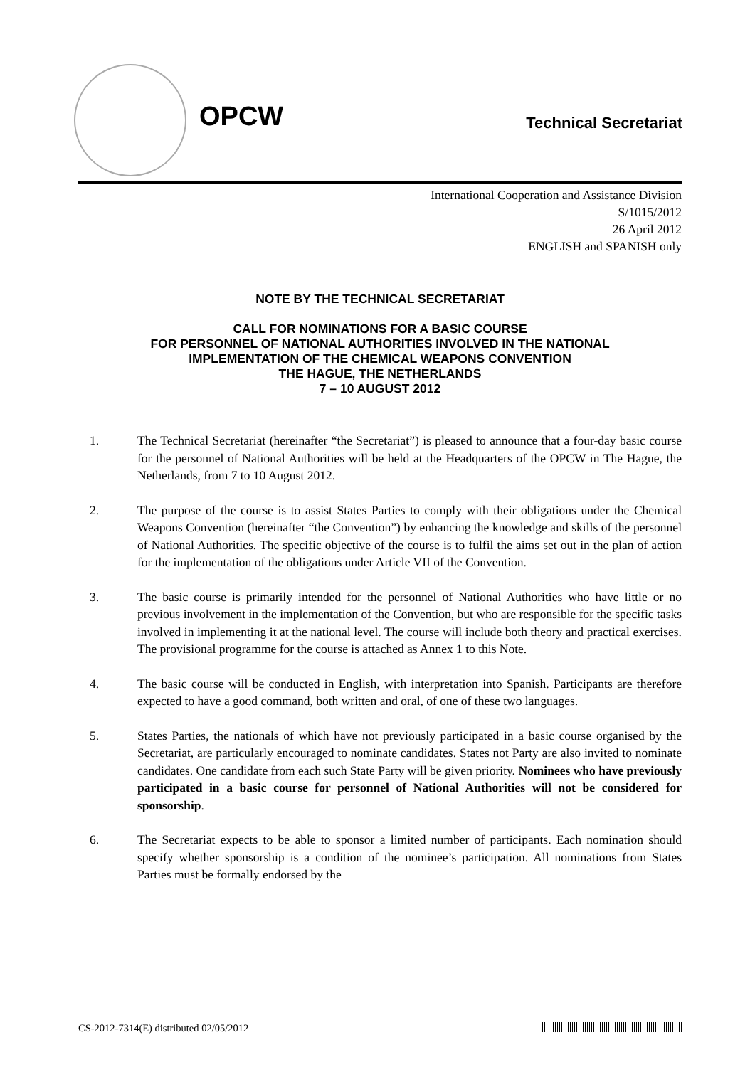OPCW Technical Secretariat
International Cooperation and Assistance Division
S/1015/2012
26 April 2012
ENGLISH and SPANISH only
NOTE BY THE TECHNICAL SECRETARIAT
CALL FOR NOMINATIONS FOR A BASIC COURSE
FOR PERSONNEL OF NATIONAL AUTHORITIES INVOLVED IN THE NATIONAL
IMPLEMENTATION OF THE CHEMICAL WEAPONS CONVENTION
THE HAGUE, THE NETHERLANDS
7 – 10 AUGUST 2012
1. The Technical Secretariat (hereinafter “the Secretariat”) is pleased to announce that a four-day basic course for the personnel of National Authorities will be held at the Headquarters of the OPCW in The Hague, the Netherlands, from 7 to 10 August 2012.
2. The purpose of the course is to assist States Parties to comply with their obligations under the Chemical Weapons Convention (hereinafter “the Convention”) by enhancing the knowledge and skills of the personnel of National Authorities. The specific objective of the course is to fulfil the aims set out in the plan of action for the implementation of the obligations under Article VII of the Convention.
3. The basic course is primarily intended for the personnel of National Authorities who have little or no previous involvement in the implementation of the Convention, but who are responsible for the specific tasks involved in implementing it at the national level. The course will include both theory and practical exercises. The provisional programme for the course is attached as Annex 1 to this Note.
4. The basic course will be conducted in English, with interpretation into Spanish. Participants are therefore expected to have a good command, both written and oral, of one of these two languages.
5. States Parties, the nationals of which have not previously participated in a basic course organised by the Secretariat, are particularly encouraged to nominate candidates. States not Party are also invited to nominate candidates. One candidate from each such State Party will be given priority. Nominees who have previously participated in a basic course for personnel of National Authorities will not be considered for sponsorship.
6. The Secretariat expects to be able to sponsor a limited number of participants. Each nomination should specify whether sponsorship is a condition of the nominee’s participation. All nominations from States Parties must be formally endorsed by the
CS-2012-7314(E) distributed 02/05/2012